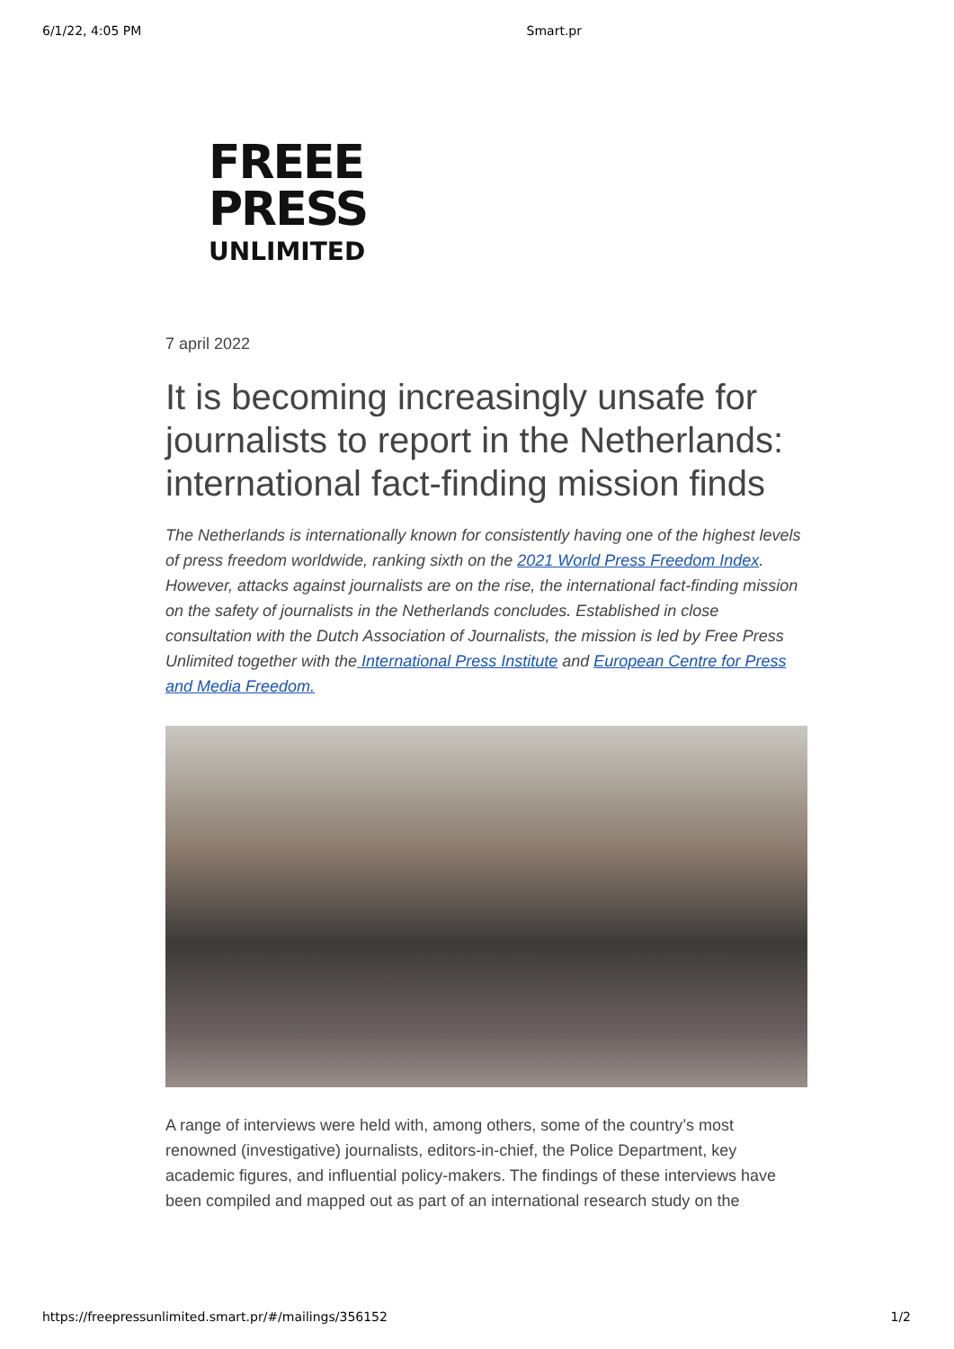6/1/22, 4:05 PM Smart.pr
FREEE
PRESS
UNLIMITED
7 april 2022
It is becoming increasingly unsafe for journalists to report in the Netherlands: international fact-finding mission finds
The Netherlands is internationally known for consistently having one of the highest levels of press freedom worldwide, ranking sixth on the 2021 World Press Freedom Index. However, attacks against journalists are on the rise, the international fact-finding mission on the safety of journalists in the Netherlands concludes. Established in close consultation with the Dutch Association of Journalists, the mission is led by Free Press Unlimited together with the International Press Institute and European Centre for Press and Media Freedom.
A range of interviews were held with, among others, some of the country’s most renowned (investigative) journalists, editors-in-chief, the Police Department, key academic figures, and influential policy-makers. The findings of these interviews have been compiled and mapped out as part of an international research study on the
https://freepressunlimited.smart.pr/#/mailings/356152 1/2